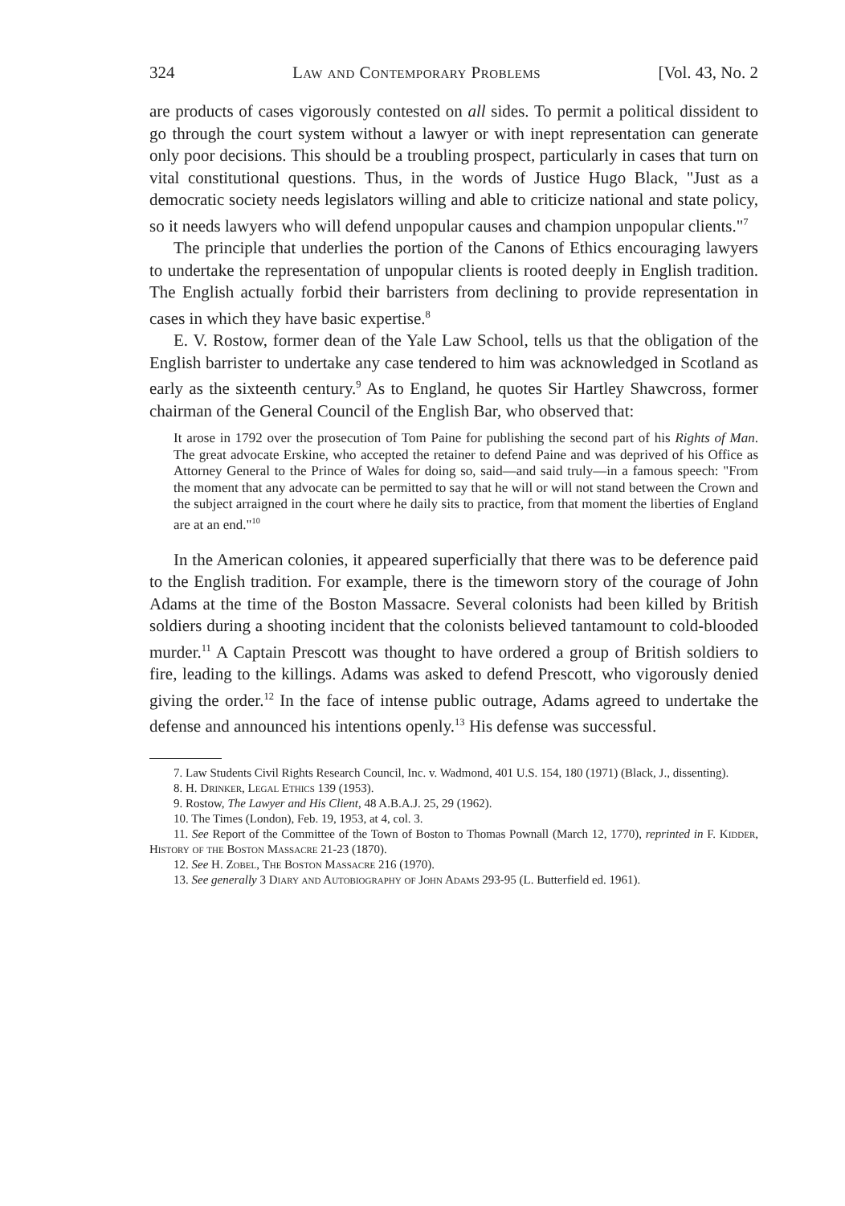324 Law and Contemporary Problems [Vol. 43, No. 2
are products of cases vigorously contested on all sides. To permit a political dissident to go through the court system without a lawyer or with inept representation can generate only poor decisions. This should be a troubling prospect, particularly in cases that turn on vital constitutional questions. Thus, in the words of Justice Hugo Black, "Just as a democratic society needs legislators willing and able to criticize national and state policy, so it needs lawyers who will defend unpopular causes and champion unpopular clients."<sup>7</sup>
The principle that underlies the portion of the Canons of Ethics encouraging lawyers to undertake the representation of unpopular clients is rooted deeply in English tradition. The English actually forbid their barristers from declining to provide representation in cases in which they have basic expertise.<sup>8</sup>
E. V. Rostow, former dean of the Yale Law School, tells us that the obligation of the English barrister to undertake any case tendered to him was acknowledged in Scotland as early as the sixteenth century.<sup>9</sup> As to England, he quotes Sir Hartley Shawcross, former chairman of the General Council of the English Bar, who observed that:
It arose in 1792 over the prosecution of Tom Paine for publishing the second part of his Rights of Man. The great advocate Erskine, who accepted the retainer to defend Paine and was deprived of his Office as Attorney General to the Prince of Wales for doing so, said—and said truly—in a famous speech: "From the moment that any advocate can be permitted to say that he will or will not stand between the Crown and the subject arraigned in the court where he daily sits to practice, from that moment the liberties of England are at an end."<sup>10</sup>
In the American colonies, it appeared superficially that there was to be deference paid to the English tradition. For example, there is the timeworn story of the courage of John Adams at the time of the Boston Massacre. Several colonists had been killed by British soldiers during a shooting incident that the colonists believed tantamount to cold-blooded murder.<sup>11</sup> A Captain Prescott was thought to have ordered a group of British soldiers to fire, leading to the killings. Adams was asked to defend Prescott, who vigorously denied giving the order.<sup>12</sup> In the face of intense public outrage, Adams agreed to undertake the defense and announced his intentions openly.<sup>13</sup> His defense was successful.
7. Law Students Civil Rights Research Council, Inc. v. Wadmond, 401 U.S. 154, 180 (1971) (Black, J., dissenting).
8. H. Drinker, Legal Ethics 139 (1953).
9. Rostow, The Lawyer and His Client, 48 A.B.A.J. 25, 29 (1962).
10. The Times (London), Feb. 19, 1953, at 4, col. 3.
11. See Report of the Committee of the Town of Boston to Thomas Pownall (March 12, 1770), reprinted in F. Kidder, History of the Boston Massacre 21-23 (1870).
12. See H. Zobel, The Boston Massacre 216 (1970).
13. See generally 3 Diary and Autobiography of John Adams 293-95 (L. Butterfield ed. 1961).